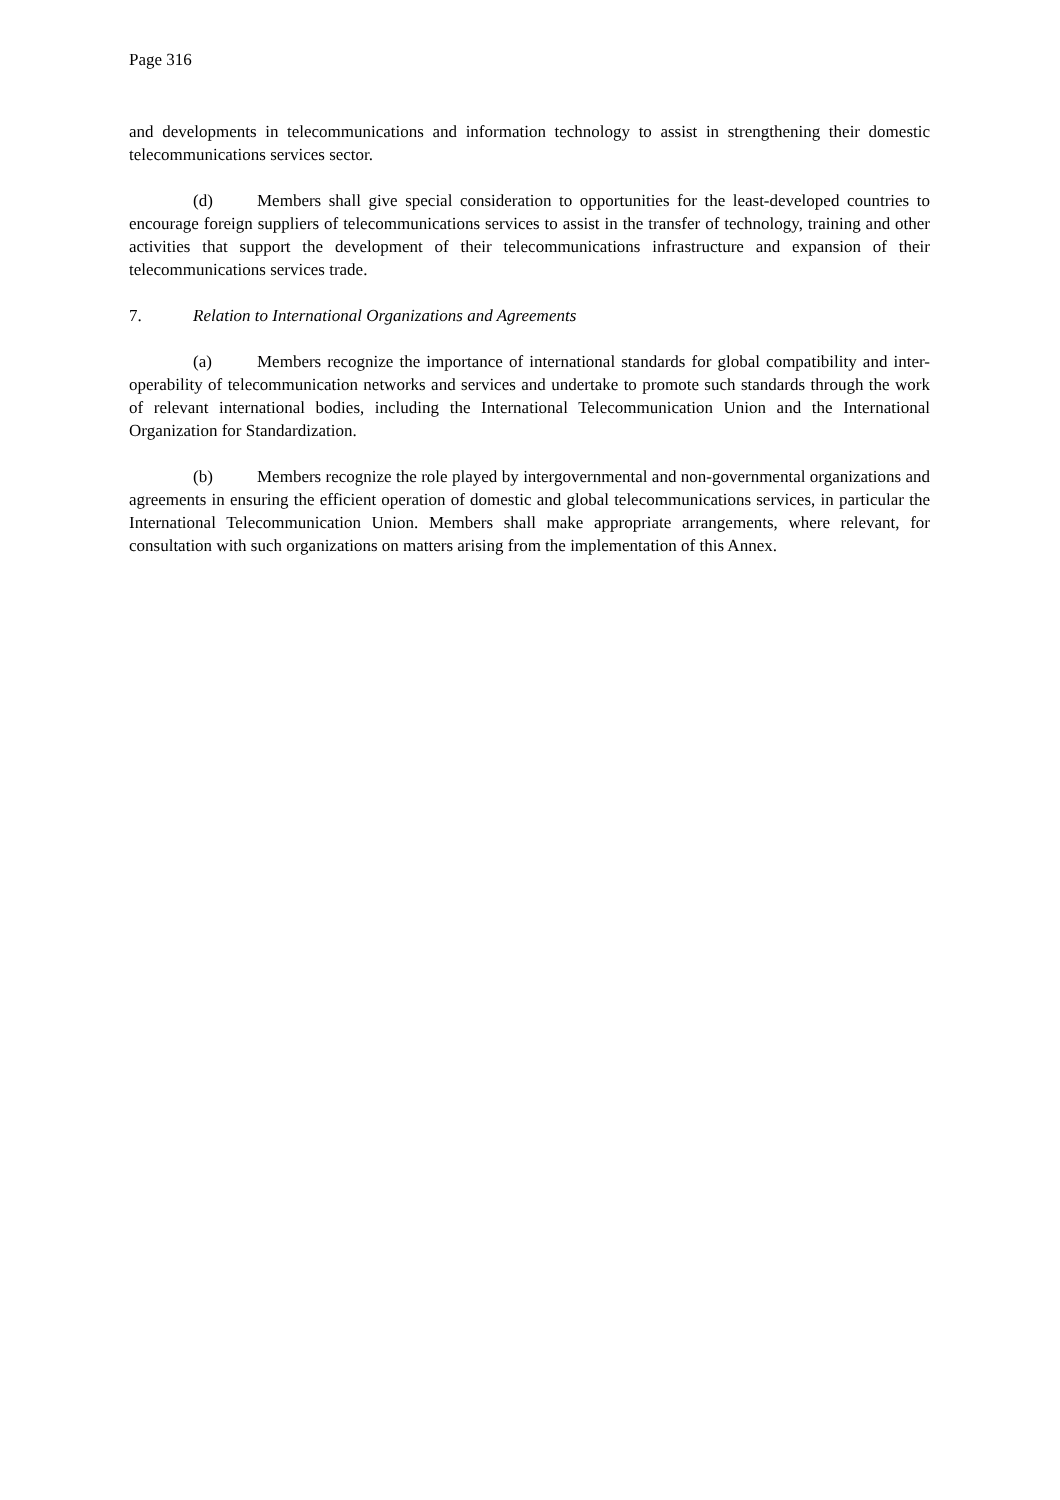Page 316
and developments in telecommunications and information technology to assist in strengthening their domestic telecommunications services sector.
(d) Members shall give special consideration to opportunities for the least-developed countries to encourage foreign suppliers of telecommunications services to assist in the transfer of technology, training and other activities that support the development of their telecommunications infrastructure and expansion of their telecommunications services trade.
7. Relation to International Organizations and Agreements
(a) Members recognize the importance of international standards for global compatibility and inter-operability of telecommunication networks and services and undertake to promote such standards through the work of relevant international bodies, including the International Telecommunication Union and the International Organization for Standardization.
(b) Members recognize the role played by intergovernmental and non-governmental organizations and agreements in ensuring the efficient operation of domestic and global telecommunications services, in particular the International Telecommunication Union. Members shall make appropriate arrangements, where relevant, for consultation with such organizations on matters arising from the implementation of this Annex.